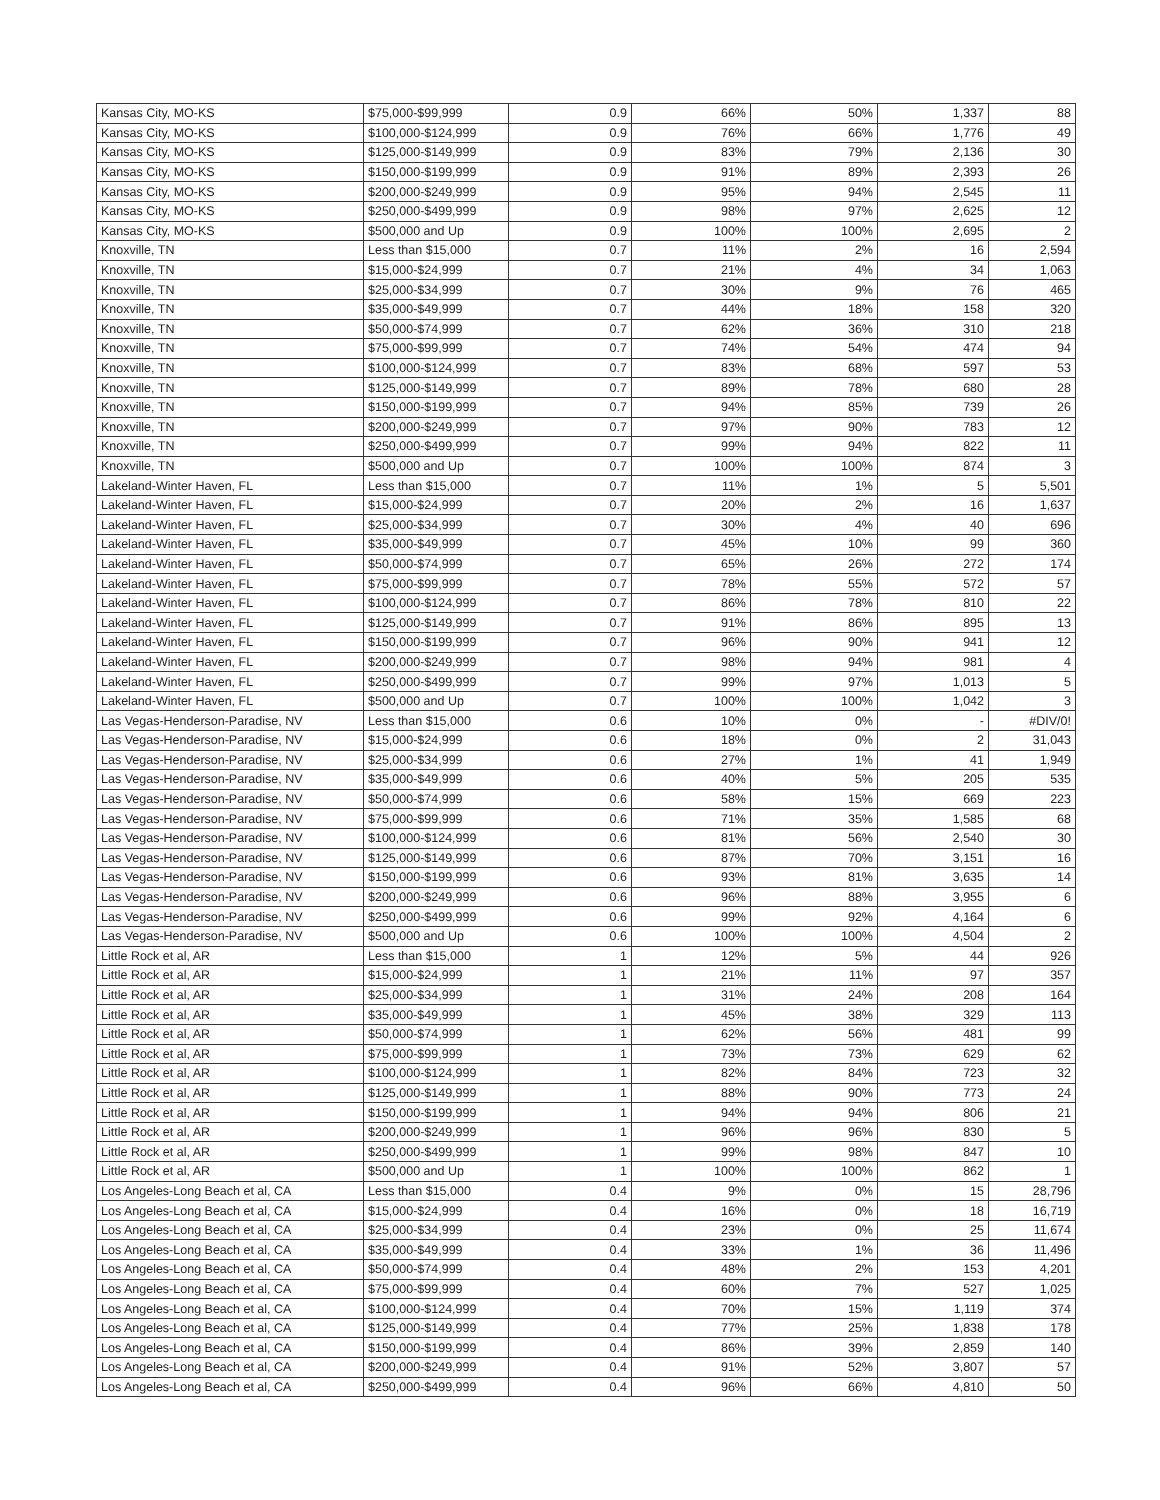| Kansas City, MO-KS | $75,000-$99,999 | 0.9 | 66% | 50% | 1,337 | 88 |
| Kansas City, MO-KS | $100,000-$124,999 | 0.9 | 76% | 66% | 1,776 | 49 |
| Kansas City, MO-KS | $125,000-$149,999 | 0.9 | 83% | 79% | 2,136 | 30 |
| Kansas City, MO-KS | $150,000-$199,999 | 0.9 | 91% | 89% | 2,393 | 26 |
| Kansas City, MO-KS | $200,000-$249,999 | 0.9 | 95% | 94% | 2,545 | 11 |
| Kansas City, MO-KS | $250,000-$499,999 | 0.9 | 98% | 97% | 2,625 | 12 |
| Kansas City, MO-KS | $500,000 and Up | 0.9 | 100% | 100% | 2,695 | 2 |
| Knoxville, TN | Less than $15,000 | 0.7 | 11% | 2% | 16 | 2,594 |
| Knoxville, TN | $15,000-$24,999 | 0.7 | 21% | 4% | 34 | 1,063 |
| Knoxville, TN | $25,000-$34,999 | 0.7 | 30% | 9% | 76 | 465 |
| Knoxville, TN | $35,000-$49,999 | 0.7 | 44% | 18% | 158 | 320 |
| Knoxville, TN | $50,000-$74,999 | 0.7 | 62% | 36% | 310 | 218 |
| Knoxville, TN | $75,000-$99,999 | 0.7 | 74% | 54% | 474 | 94 |
| Knoxville, TN | $100,000-$124,999 | 0.7 | 83% | 68% | 597 | 53 |
| Knoxville, TN | $125,000-$149,999 | 0.7 | 89% | 78% | 680 | 28 |
| Knoxville, TN | $150,000-$199,999 | 0.7 | 94% | 85% | 739 | 26 |
| Knoxville, TN | $200,000-$249,999 | 0.7 | 97% | 90% | 783 | 12 |
| Knoxville, TN | $250,000-$499,999 | 0.7 | 99% | 94% | 822 | 11 |
| Knoxville, TN | $500,000 and Up | 0.7 | 100% | 100% | 874 | 3 |
| Lakeland-Winter Haven, FL | Less than $15,000 | 0.7 | 11% | 1% | 5 | 5,501 |
| Lakeland-Winter Haven, FL | $15,000-$24,999 | 0.7 | 20% | 2% | 16 | 1,637 |
| Lakeland-Winter Haven, FL | $25,000-$34,999 | 0.7 | 30% | 4% | 40 | 696 |
| Lakeland-Winter Haven, FL | $35,000-$49,999 | 0.7 | 45% | 10% | 99 | 360 |
| Lakeland-Winter Haven, FL | $50,000-$74,999 | 0.7 | 65% | 26% | 272 | 174 |
| Lakeland-Winter Haven, FL | $75,000-$99,999 | 0.7 | 78% | 55% | 572 | 57 |
| Lakeland-Winter Haven, FL | $100,000-$124,999 | 0.7 | 86% | 78% | 810 | 22 |
| Lakeland-Winter Haven, FL | $125,000-$149,999 | 0.7 | 91% | 86% | 895 | 13 |
| Lakeland-Winter Haven, FL | $150,000-$199,999 | 0.7 | 96% | 90% | 941 | 12 |
| Lakeland-Winter Haven, FL | $200,000-$249,999 | 0.7 | 98% | 94% | 981 | 4 |
| Lakeland-Winter Haven, FL | $250,000-$499,999 | 0.7 | 99% | 97% | 1,013 | 5 |
| Lakeland-Winter Haven, FL | $500,000 and Up | 0.7 | 100% | 100% | 1,042 | 3 |
| Las Vegas-Henderson-Paradise, NV | Less than $15,000 | 0.6 | 10% | 0% | - | #DIV/0! |
| Las Vegas-Henderson-Paradise, NV | $15,000-$24,999 | 0.6 | 18% | 0% | 2 | 31,043 |
| Las Vegas-Henderson-Paradise, NV | $25,000-$34,999 | 0.6 | 27% | 1% | 41 | 1,949 |
| Las Vegas-Henderson-Paradise, NV | $35,000-$49,999 | 0.6 | 40% | 5% | 205 | 535 |
| Las Vegas-Henderson-Paradise, NV | $50,000-$74,999 | 0.6 | 58% | 15% | 669 | 223 |
| Las Vegas-Henderson-Paradise, NV | $75,000-$99,999 | 0.6 | 71% | 35% | 1,585 | 68 |
| Las Vegas-Henderson-Paradise, NV | $100,000-$124,999 | 0.6 | 81% | 56% | 2,540 | 30 |
| Las Vegas-Henderson-Paradise, NV | $125,000-$149,999 | 0.6 | 87% | 70% | 3,151 | 16 |
| Las Vegas-Henderson-Paradise, NV | $150,000-$199,999 | 0.6 | 93% | 81% | 3,635 | 14 |
| Las Vegas-Henderson-Paradise, NV | $200,000-$249,999 | 0.6 | 96% | 88% | 3,955 | 6 |
| Las Vegas-Henderson-Paradise, NV | $250,000-$499,999 | 0.6 | 99% | 92% | 4,164 | 6 |
| Las Vegas-Henderson-Paradise, NV | $500,000 and Up | 0.6 | 100% | 100% | 4,504 | 2 |
| Little Rock et al, AR | Less than $15,000 | 1 | 12% | 5% | 44 | 926 |
| Little Rock et al, AR | $15,000-$24,999 | 1 | 21% | 11% | 97 | 357 |
| Little Rock et al, AR | $25,000-$34,999 | 1 | 31% | 24% | 208 | 164 |
| Little Rock et al, AR | $35,000-$49,999 | 1 | 45% | 38% | 329 | 113 |
| Little Rock et al, AR | $50,000-$74,999 | 1 | 62% | 56% | 481 | 99 |
| Little Rock et al, AR | $75,000-$99,999 | 1 | 73% | 73% | 629 | 62 |
| Little Rock et al, AR | $100,000-$124,999 | 1 | 82% | 84% | 723 | 32 |
| Little Rock et al, AR | $125,000-$149,999 | 1 | 88% | 90% | 773 | 24 |
| Little Rock et al, AR | $150,000-$199,999 | 1 | 94% | 94% | 806 | 21 |
| Little Rock et al, AR | $200,000-$249,999 | 1 | 96% | 96% | 830 | 5 |
| Little Rock et al, AR | $250,000-$499,999 | 1 | 99% | 98% | 847 | 10 |
| Little Rock et al, AR | $500,000 and Up | 1 | 100% | 100% | 862 | 1 |
| Los Angeles-Long Beach et al, CA | Less than $15,000 | 0.4 | 9% | 0% | 15 | 28,796 |
| Los Angeles-Long Beach et al, CA | $15,000-$24,999 | 0.4 | 16% | 0% | 18 | 16,719 |
| Los Angeles-Long Beach et al, CA | $25,000-$34,999 | 0.4 | 23% | 0% | 25 | 11,674 |
| Los Angeles-Long Beach et al, CA | $35,000-$49,999 | 0.4 | 33% | 1% | 36 | 11,496 |
| Los Angeles-Long Beach et al, CA | $50,000-$74,999 | 0.4 | 48% | 2% | 153 | 4,201 |
| Los Angeles-Long Beach et al, CA | $75,000-$99,999 | 0.4 | 60% | 7% | 527 | 1,025 |
| Los Angeles-Long Beach et al, CA | $100,000-$124,999 | 0.4 | 70% | 15% | 1,119 | 374 |
| Los Angeles-Long Beach et al, CA | $125,000-$149,999 | 0.4 | 77% | 25% | 1,838 | 178 |
| Los Angeles-Long Beach et al, CA | $150,000-$199,999 | 0.4 | 86% | 39% | 2,859 | 140 |
| Los Angeles-Long Beach et al, CA | $200,000-$249,999 | 0.4 | 91% | 52% | 3,807 | 57 |
| Los Angeles-Long Beach et al, CA | $250,000-$499,999 | 0.4 | 96% | 66% | 4,810 | 50 |